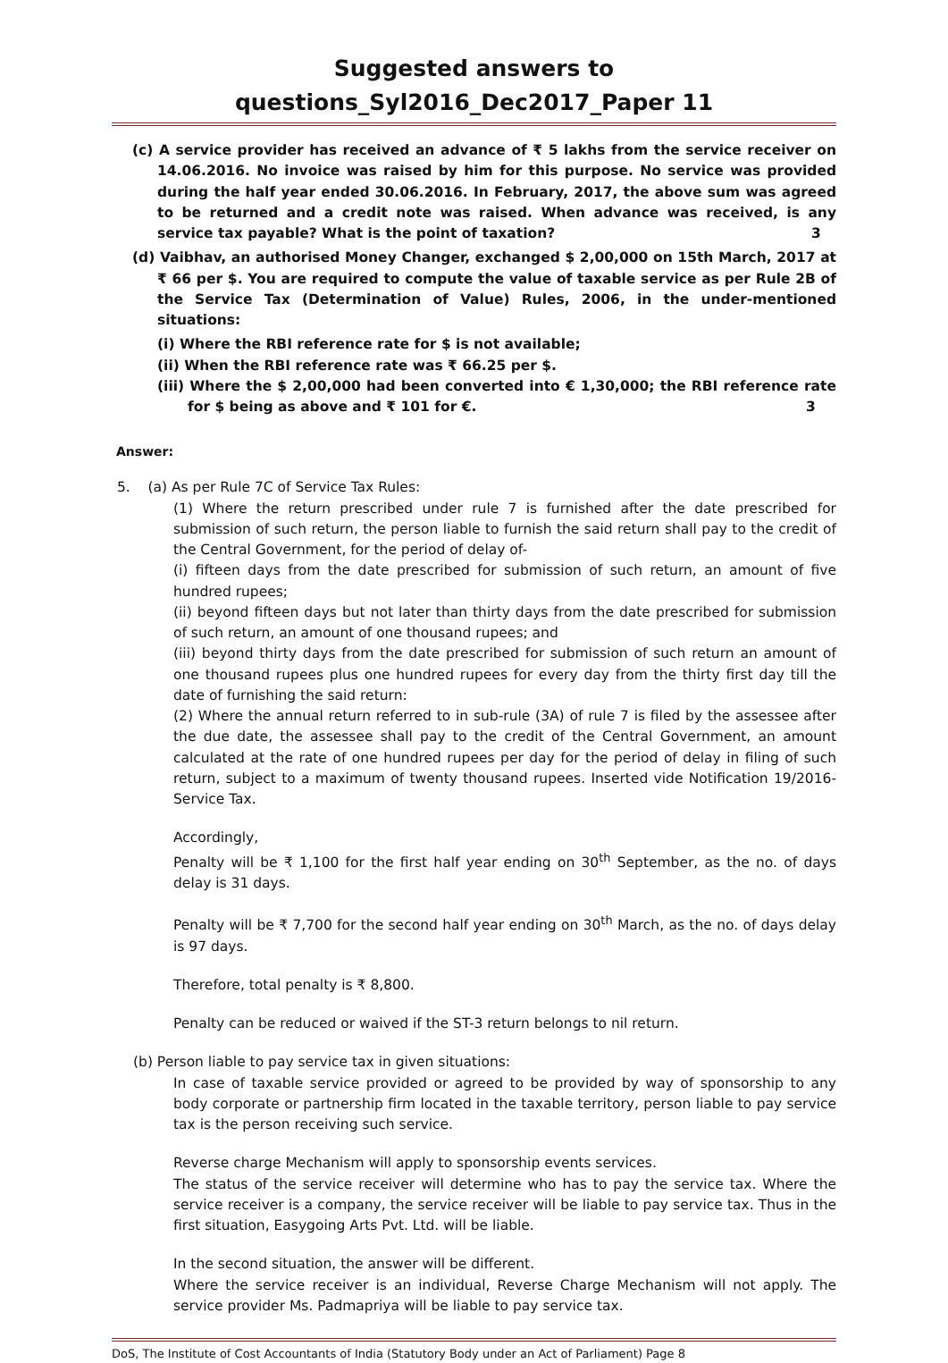Suggested answers to questions_Syl2016_Dec2017_Paper 11
(c) A service provider has received an advance of ₹ 5 lakhs from the service receiver on 14.06.2016. No invoice was raised by him for this purpose. No service was provided during the half year ended 30.06.2016. In February, 2017, the above sum was agreed to be returned and a credit note was raised. When advance was received, is any service tax payable? What is the point of taxation? 3
(d) Vaibhav, an authorised Money Changer, exchanged $ 2,00,000 on 15th March, 2017 at ₹ 66 per $. You are required to compute the value of taxable service as per Rule 2B of the Service Tax (Determination of Value) Rules, 2006, in the under-mentioned situations:
(i) Where the RBI reference rate for $ is not available;
(ii) When the RBI reference rate was ₹ 66.25 per $.
(iii) Where the $ 2,00,000 had been converted into € 1,30,000; the RBI reference rate for $ being as above and ₹ 101 for €. 3
Answer:
5. (a) As per Rule 7C of Service Tax Rules:
(1) Where the return prescribed under rule 7 is furnished after the date prescribed for submission of such return, the person liable to furnish the said return shall pay to the credit of the Central Government, for the period of delay of-
(i) fifteen days from the date prescribed for submission of such return, an amount of five hundred rupees;
(ii) beyond fifteen days but not later than thirty days from the date prescribed for submission of such return, an amount of one thousand rupees; and
(iii) beyond thirty days from the date prescribed for submission of such return an amount of one thousand rupees plus one hundred rupees for every day from the thirty first day till the date of furnishing the said return:
(2) Where the annual return referred to in sub-rule (3A) of rule 7 is filed by the assessee after the due date, the assessee shall pay to the credit of the Central Government, an amount calculated at the rate of one hundred rupees per day for the period of delay in filing of such return, subject to a maximum of twenty thousand rupees. Inserted vide Notification 19/2016-Service Tax.
Accordingly,
Penalty will be ₹ 1,100 for the first half year ending on 30<sup>th</sup> September, as the no. of days delay is 31 days.
Penalty will be ₹ 7,700 for the second half year ending on 30<sup>th</sup> March, as the no. of days delay is 97 days.
Therefore, total penalty is ₹ 8,800.
Penalty can be reduced or waived if the ST-3 return belongs to nil return.
(b) Person liable to pay service tax in given situations:
In case of taxable service provided or agreed to be provided by way of sponsorship to any body corporate or partnership firm located in the taxable territory, person liable to pay service tax is the person receiving such service.
Reverse charge Mechanism will apply to sponsorship events services.
The status of the service receiver will determine who has to pay the service tax. Where the service receiver is a company, the service receiver will be liable to pay service tax. Thus in the first situation, Easygoing Arts Pvt. Ltd. will be liable.
In the second situation, the answer will be different.
Where the service receiver is an individual, Reverse Charge Mechanism will not apply. The service provider Ms. Padmapriya will be liable to pay service tax.
DoS, The Institute of Cost Accountants of India (Statutory Body under an Act of Parliament) Page 8